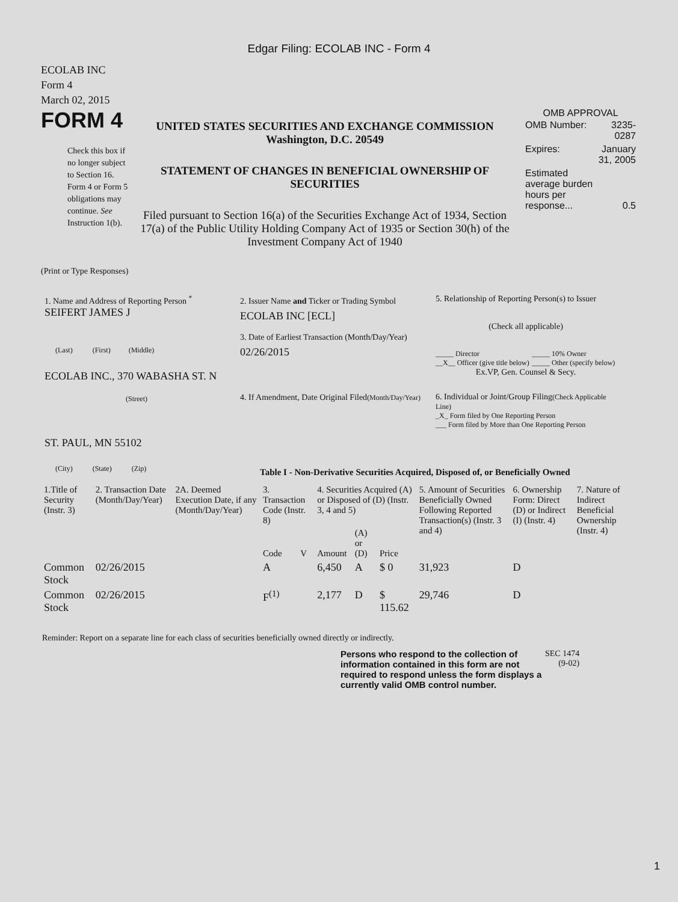Edgar Filing: ECOLAB INC - Form 4
ECOLAB INC
Form 4
March 02, 2015
FORM 4
Check this box if no longer subject to Section 16. Form 4 or Form 5 obligations may continue. See Instruction 1(b).
UNITED STATES SECURITIES AND EXCHANGE COMMISSION
Washington, D.C. 20549
STATEMENT OF CHANGES IN BENEFICIAL OWNERSHIP OF SECURITIES
Filed pursuant to Section 16(a) of the Securities Exchange Act of 1934, Section 17(a) of the Public Utility Holding Company Act of 1935 or Section 30(h) of the Investment Company Act of 1940
OMB APPROVAL
| OMB Number: | 3235-0287 |
| Expires: | January 31, 2005 |
| Estimated average burden hours per response... | 0.5 |
(Print or Type Responses)
1. Name and Address of Reporting Person <sup>*</sup>
SEIFERT JAMES J
(Last) (First) (Middle)
ECOLAB INC., 370 WABASHA ST. N
(Street)
ST. PAUL, MN 55102
(City) (State) (Zip)
2. Issuer Name and Ticker or Trading Symbol
ECOLAB INC [ECL]
3. Date of Earliest Transaction (Month/Day/Year)
02/26/2015
4. If Amendment, Date Original Filed(Month/Day/Year)
5. Relationship of Reporting Person(s) to Issuer
(Check all applicable)
_____ Director
__X__ Officer (give title below)
_____ 10% Owner
_____ Other (specify below)
Ex.VP, Gen. Counsel & Secy.
6. Individual or Joint/Group Filing(Check Applicable Line)
_X_ Form filed by One Reporting Person
___ Form filed by More than One Reporting Person
Table I - Non-Derivative Securities Acquired, Disposed of, or Beneficially Owned
| 1.Title of Security (Instr. 3) | 2. Transaction Date (Month/Day/Year) | 2A. Deemed Execution Date, if any (Month/Day/Year) | 3. Transaction Code (Instr. 8) | | 4. Securities Acquired (A) or Disposed of (D) (Instr. 3, 4 and 5) | | | 5. Amount of Securities Beneficially Owned Following Reported Transaction(s) (Instr. 3 and 4) | 6. Ownership Form: Direct (D) or Indirect (I) (Instr. 4) | 7. Nature of Indirect Beneficial Ownership (Instr. 4) |
| --- | --- | --- | --- | --- | --- | --- | --- | --- | --- | --- |
| | | | Code | V | Amount | (A) or (D) | Price | | | |
| Common Stock | 02/26/2015 | | A | | 6,450 | A | $ 0 | 31,923 | D | |
| Common Stock | 02/26/2015 | | F<sup>(1)</sup> | | 2,177 | D | $ 115.62 | 29,746 | D | |
Reminder: Report on a separate line for each class of securities beneficially owned directly or indirectly.
Persons who respond to the collection of information contained in this form are not required to respond unless the form displays a currently valid OMB control number.
SEC 1474
(9-02)
1